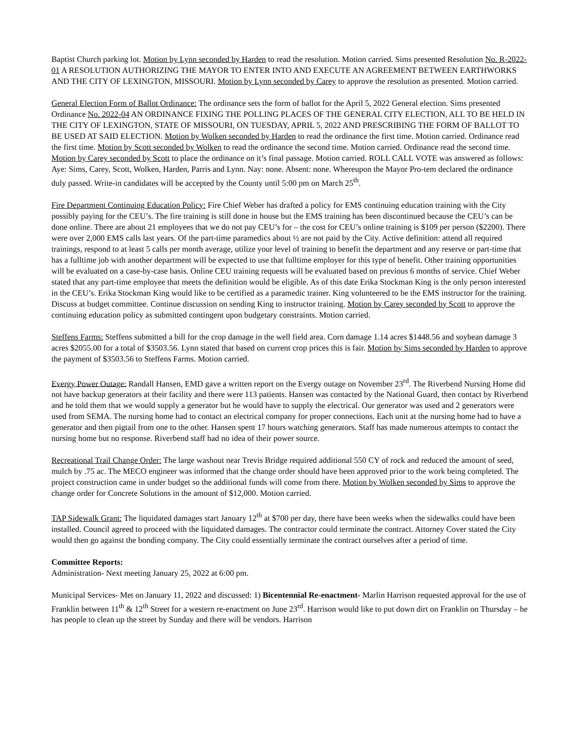Baptist Church parking lot. Motion by Lynn seconded by Harden to read the resolution. Motion carried. Sims presented Resolution No. R-2022-01 A RESOLUTION AUTHORIZING THE MAYOR TO ENTER INTO AND EXECUTE AN AGREEMENT BETWEEN EARTHWORKS AND THE CITY OF LEXINGTON, MISSOURI. Motion by Lynn seconded by Carey to approve the resolution as presented. Motion carried.
General Election Form of Ballot Ordinance: The ordinance sets the form of ballot for the April 5, 2022 General election. Sims presented Ordinance No. 2022-04 AN ORDINANCE FIXING THE POLLING PLACES OF THE GENERAL CITY ELECTION, ALL TO BE HELD IN THE CITY OF LEXINGTON, STATE OF MISSOURI, ON TUESDAY, APRIL 5, 2022 AND PRESCRIBING THE FORM OF BALLOT TO BE USED AT SAID ELECTION. Motion by Wolken seconded by Harden to read the ordinance the first time. Motion carried. Ordinance read the first time. Motion by Scott seconded by Wolken to read the ordinance the second time. Motion carried. Ordinance read the second time. Motion by Carey seconded by Scott to place the ordinance on it’s final passage. Motion carried. ROLL CALL VOTE was answered as follows: Aye: Sims, Carey, Scott, Wolken, Harden, Parris and Lynn. Nay: none. Absent: none. Whereupon the Mayor Pro-tem declared the ordinance duly passed. Write-in candidates will be accepted by the County until 5:00 pm on March 25<sup>th</sup>.
Fire Department Continuing Education Policy: Fire Chief Weber has drafted a policy for EMS continuing education training with the City possibly paying for the CEU’s. The fire training is still done in house but the EMS training has been discontinued because the CEU’s can be done online. There are about 21 employees that we do not pay CEU’s for – the cost for CEU’s online training is $109 per person ($2200). There were over 2,000 EMS calls last years. Of the part-time paramedics about ½ are not paid by the City. Active definition: attend all required trainings, respond to at least 5 calls per month average, utilize your level of training to benefit the department and any reserve or part-time that has a fulltime job with another department will be expected to use that fulltime employer for this type of benefit. Other training opportunities will be evaluated on a case-by-case basis. Online CEU training requests will be evaluated based on previous 6 months of service. Chief Weber stated that any part-time employee that meets the definition would be eligible. As of this date Erika Stockman King is the only person interested in the CEU’s. Erika Stockman King would like to be certified as a paramedic trainer. King volunteered to be the EMS instructor for the training. Discuss at budget committee. Continue discussion on sending King to instructor training. Motion by Carey seconded by Scott to approve the continuing education policy as submitted contingent upon budgetary constraints. Motion carried.
Steffens Farms: Steffens submitted a bill for the crop damage in the well field area. Corn damage 1.14 acres $1448.56 and soybean damage 3 acres $2055.00 for a total of $3503.56. Lynn stated that based on current crop prices this is fair. Motion by Sims seconded by Harden to approve the payment of $3503.56 to Steffens Farms. Motion carried.
Evergy Power Outage: Randall Hansen, EMD gave a written report on the Evergy outage on November 23<sup>rd</sup>. The Riverbend Nursing Home did not have backup generators at their facility and there were 113 patients. Hansen was contacted by the National Guard, then contact by Riverbend and he told them that we would supply a generator but he would have to supply the electrical. Our generator was used and 2 generators were used from SEMA. The nursing home had to contact an electrical company for proper connections. Each unit at the nursing home had to have a generator and then pigtail from one to the other. Hansen spent 17 hours watching generators. Staff has made numerous attempts to contact the nursing home but no response. Riverbend staff had no idea of their power source.
Recreational Trail Change Order: The large washout near Trevis Bridge required additional 550 CY of rock and reduced the amount of seed, mulch by .75 ac. The MECO engineer was informed that the change order should have been approved prior to the work being completed. The project construction came in under budget so the additional funds will come from there. Motion by Wolken seconded by Sims to approve the change order for Concrete Solutions in the amount of $12,000. Motion carried.
TAP Sidewalk Grant: The liquidated damages start January 12<sup>th</sup> at $700 per day, there have been weeks when the sidewalks could have been installed. Council agreed to proceed with the liquidated damages. The contractor could terminate the contract. Attorney Cover stated the City would then go against the bonding company. The City could essentially terminate the contract ourselves after a period of time.
Committee Reports:
Administration- Next meeting January 25, 2022 at 6:00 pm.
Municipal Services- Met on January 11, 2022 and discussed: 1) Bicentennial Re-enactment- Marlin Harrison requested approval for the use of Franklin between 11<sup>th</sup> & 12<sup>th</sup> Street for a western re-enactment on June 23<sup>rd</sup>. Harrison would like to put down dirt on Franklin on Thursday – he has people to clean up the street by Sunday and there will be vendors. Harrison